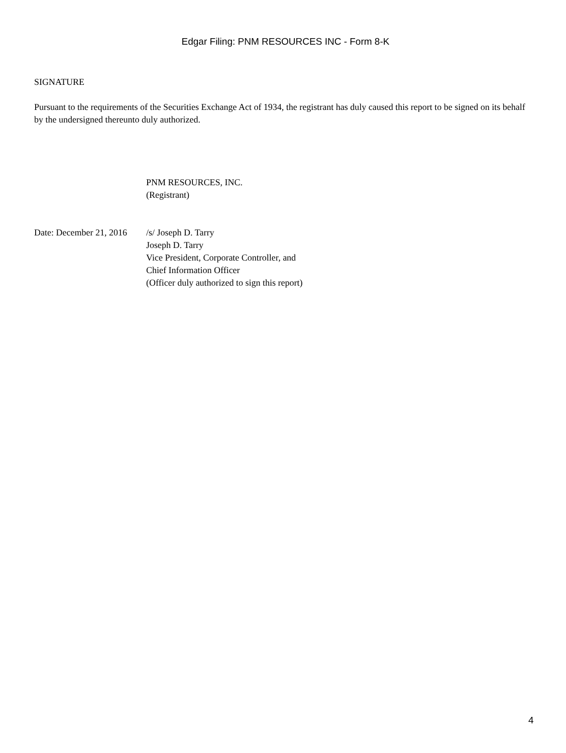Edgar Filing: PNM RESOURCES INC - Form 8-K
SIGNATURE
Pursuant to the requirements of the Securities Exchange Act of 1934, the registrant has duly caused this report to be signed on its behalf by the undersigned thereunto duly authorized.
PNM RESOURCES, INC.
(Registrant)
Date: December 21, 2016
/s/ Joseph D. Tarry
Joseph D. Tarry
Vice President, Corporate Controller, and
Chief Information Officer
(Officer duly authorized to sign this report)
4